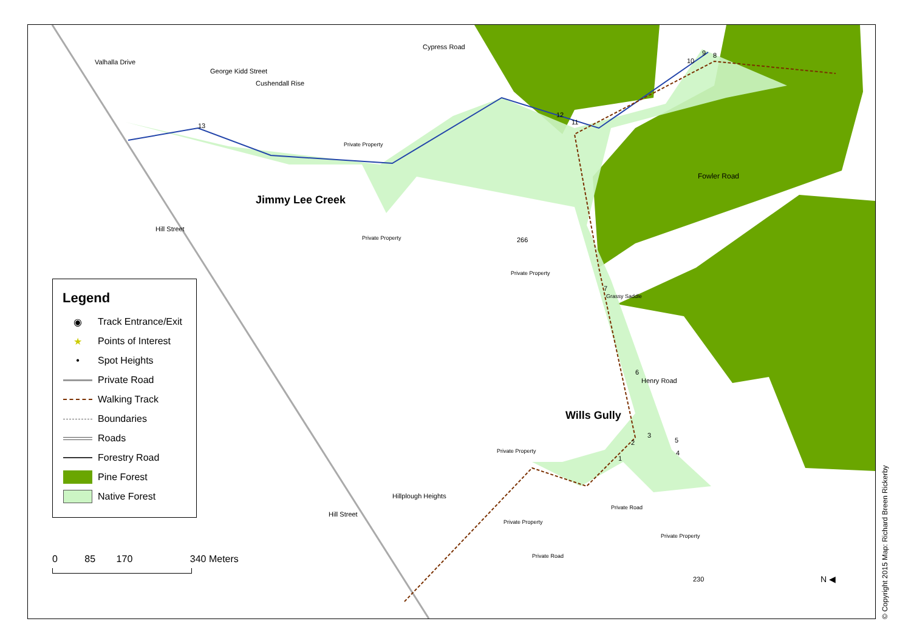Valhalla Drive
George Kidd Street
Cushendall Rise
Cypress Road
13
Private Property
12
11
9
10
8
Fowler Road
Jimmy Lee Creek
Hill Street
Private Property 266
Private Property
7
Grassy Saddle
6
Henry Road
Wills Gully
3
2 5
4
1
Private Property
Hillplough Heights
Hill Street
Private Road
Private Property
Private Road
Private Property
230 N ◀
Legend
◉ Track Entrance/Exit
★ Points of Interest
• Spot Heights
Private Road
Walking Track
Boundaries
Roads
Forestry Road
Pine Forest
Native Forest
0 85 170 340 Meters
© Copyright 2015 Map: Richard Breen Rickerby